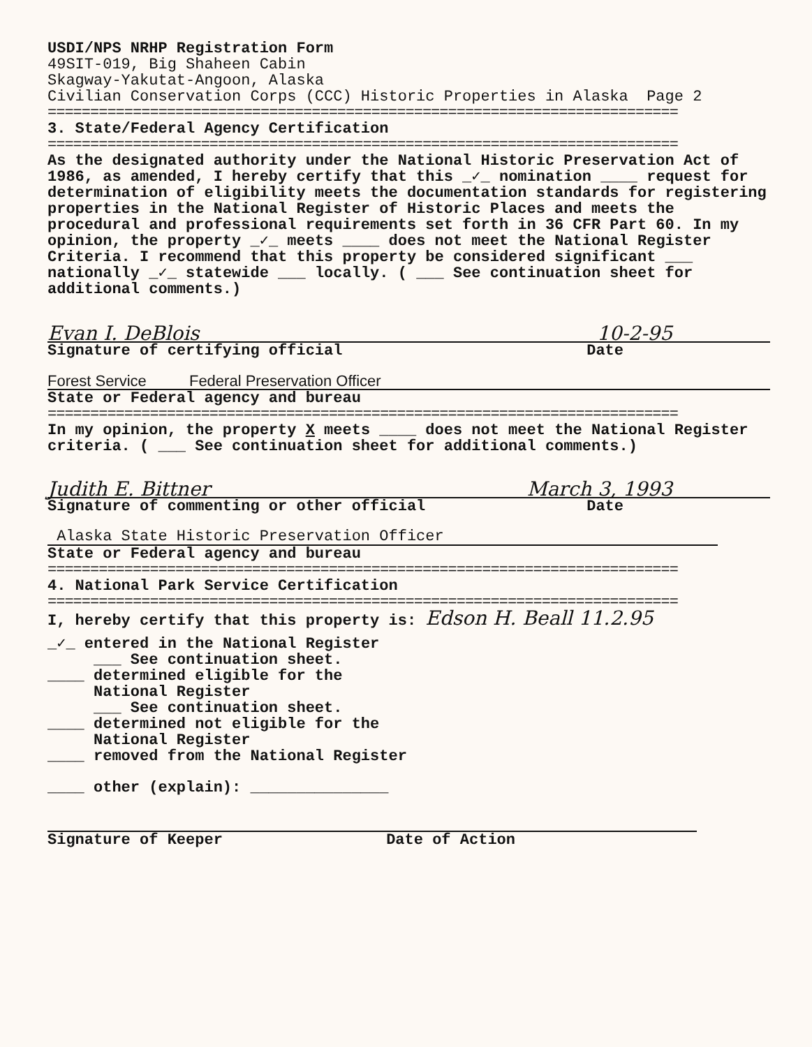USDI/NPS NRHP Registration Form
49SIT-019, Big Shaheen Cabin
Skagway-Yakutat-Angoon, Alaska
Civilian Conservation Corps (CCC) Historic Properties in Alaska Page 2
==========================================================================
3. State/Federal Agency Certification
==========================================================================
As the designated authority under the National Historic Preservation Act of 1986, as amended, I hereby certify that this _✓_ nomination ____ request for determination of eligibility meets the documentation standards for registering properties in the National Register of Historic Places and meets the procedural and professional requirements set forth in 36 CFR Part 60. In my opinion, the property _✓_ meets ____ does not meet the National Register Criteria. I recommend that this property be considered significant ___ nationally _✓_ statewide ___ locally. ( ___ See continuation sheet for additional comments.)
Evan I. DeBlois 10-2-95
Signature of certifying official Date
Forest Service Federal Preservation Officer
State or Federal agency and bureau
==========================================================================
In my opinion, the property X meets ____ does not meet the National Register criteria. ( ___ See continuation sheet for additional comments.)
Judith E. Bittner March 3, 1993
Signature of commenting or other official Date
Alaska State Historic Preservation Officer
State or Federal agency and bureau
==========================================================================
4. National Park Service Certification
==========================================================================
I, hereby certify that this property is: Edson H. Beall 11.2.95
_✓_ entered in the National Register
___ See continuation sheet.
____ determined eligible for the
National Register
___ See continuation sheet.
____ determined not eligible for the
National Register
____ removed from the National Register
____ other (explain): _______________
Signature of Keeper Date of Action